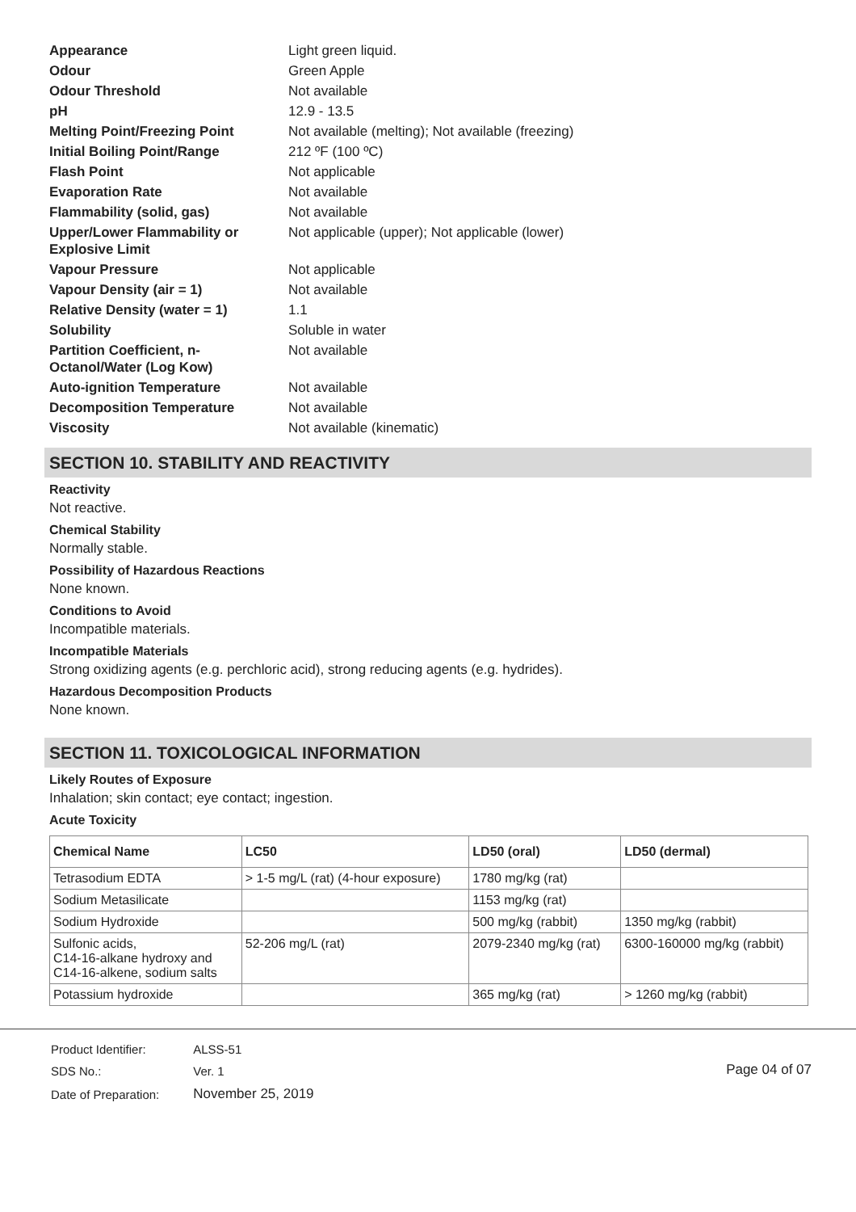| Appearance | Light green liquid. |
| Odour | Green Apple |
| Odour Threshold | Not available |
| pH | 12.9 - 13.5 |
| Melting Point/Freezing Point | Not available (melting); Not available (freezing) |
| Initial Boiling Point/Range | 212 ºF (100 ºC) |
| Flash Point | Not applicable |
| Evaporation Rate | Not available |
| Flammability (solid, gas) | Not available |
| Upper/Lower Flammability or Explosive Limit | Not applicable (upper); Not applicable (lower) |
| Vapour Pressure | Not applicable |
| Vapour Density (air = 1) | Not available |
| Relative Density (water = 1) | 1.1 |
| Solubility | Soluble in water |
| Partition Coefficient, n-Octanol/Water (Log Kow) | Not available |
| Auto-ignition Temperature | Not available |
| Decomposition Temperature | Not available |
| Viscosity | Not available (kinematic) |
SECTION 10. STABILITY AND REACTIVITY
Reactivity
Not reactive.
Chemical Stability
Normally stable.
Possibility of Hazardous Reactions
None known.
Conditions to Avoid
Incompatible materials.
Incompatible Materials
Strong oxidizing agents (e.g. perchloric acid), strong reducing agents (e.g. hydrides).
Hazardous Decomposition Products
None known.
SECTION 11. TOXICOLOGICAL INFORMATION
Likely Routes of Exposure
Inhalation; skin contact; eye contact; ingestion.
Acute Toxicity
| Chemical Name | LC50 | LD50 (oral) | LD50 (dermal) |
| --- | --- | --- | --- |
| Tetrasodium EDTA | > 1-5 mg/L (rat) (4-hour exposure) | 1780 mg/kg (rat) | |
| Sodium Metasilicate | | 1153 mg/kg (rat) | |
| Sodium Hydroxide | | 500 mg/kg (rabbit) | 1350 mg/kg (rabbit) |
| Sulfonic acids, C14-16-alkane hydroxy and C14-16-alkene, sodium salts | 52-206 mg/L (rat) | 2079-2340 mg/kg (rat) | 6300-160000 mg/kg (rabbit) |
| Potassium hydroxide | | 365 mg/kg (rat) | > 1260 mg/kg (rabbit) |
| Product Identifier: | ALSS-51 |
| SDS No.: | Ver. 1 |
| Date of Preparation: | November 25, 2019 |
Page 04 of 07